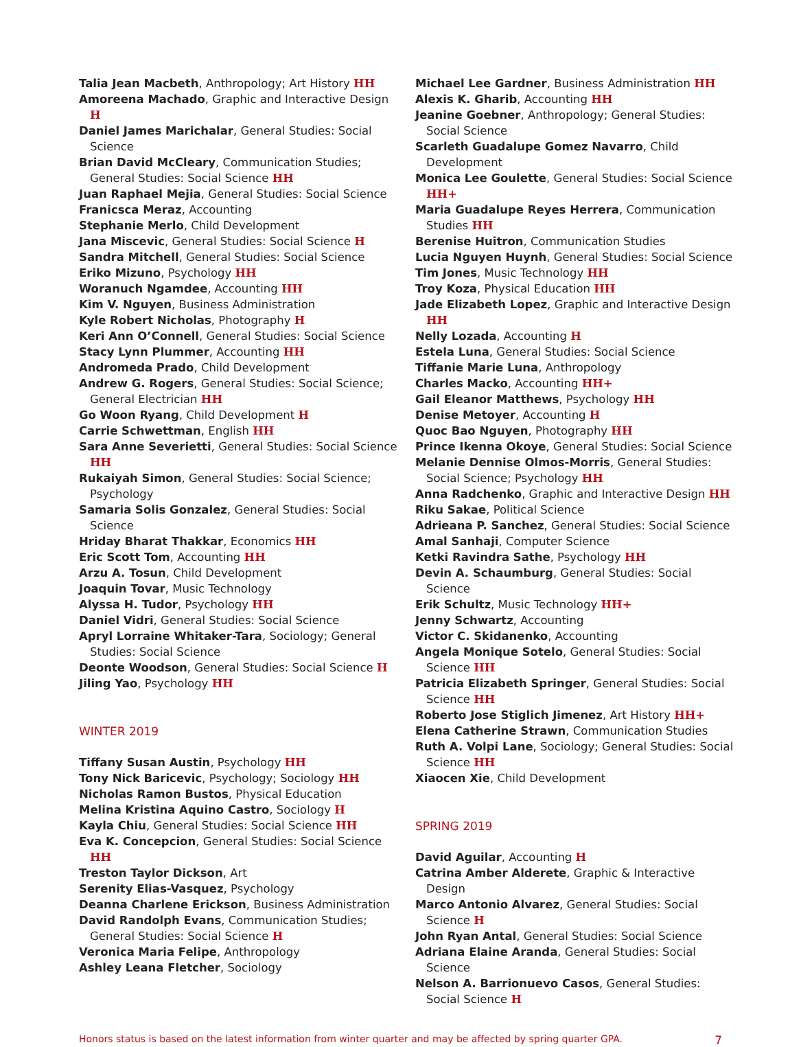Talia Jean Macbeth, Anthropology; Art History HH
Amoreena Machado, Graphic and Interactive Design H
Daniel James Marichalar, General Studies: Social Science
Brian David McCleary, Communication Studies; General Studies: Social Science HH
Juan Raphael Mejia, General Studies: Social Science
Franicsca Meraz, Accounting
Stephanie Merlo, Child Development
Jana Miscevic, General Studies: Social Science H
Sandra Mitchell, General Studies: Social Science
Eriko Mizuno, Psychology HH
Woranuch Ngamdee, Accounting HH
Kim V. Nguyen, Business Administration
Kyle Robert Nicholas, Photography H
Keri Ann O’Connell, General Studies: Social Science
Stacy Lynn Plummer, Accounting HH
Andromeda Prado, Child Development
Andrew G. Rogers, General Studies: Social Science; General Electrician HH
Go Woon Ryang, Child Development H
Carrie Schwettman, English HH
Sara Anne Severietti, General Studies: Social Science HH
Rukaiyah Simon, General Studies: Social Science; Psychology
Samaria Solis Gonzalez, General Studies: Social Science
Hriday Bharat Thakkar, Economics HH
Eric Scott Tom, Accounting HH
Arzu A. Tosun, Child Development
Joaquin Tovar, Music Technology
Alyssa H. Tudor, Psychology HH
Daniel Vidri, General Studies: Social Science
Apryl Lorraine Whitaker-Tara, Sociology; General Studies: Social Science
Deonte Woodson, General Studies: Social Science H
Jiling Yao, Psychology HH
WINTER 2019
Tiffany Susan Austin, Psychology HH
Tony Nick Baricevic, Psychology; Sociology HH
Nicholas Ramon Bustos, Physical Education
Melina Kristina Aquino Castro, Sociology H
Kayla Chiu, General Studies: Social Science HH
Eva K. Concepcion, General Studies: Social Science HH
Treston Taylor Dickson, Art
Serenity Elias-Vasquez, Psychology
Deanna Charlene Erickson, Business Administration
David Randolph Evans, Communication Studies; General Studies: Social Science H
Veronica Maria Felipe, Anthropology
Ashley Leana Fletcher, Sociology
Michael Lee Gardner, Business Administration HH
Alexis K. Gharib, Accounting HH
Jeanine Goebner, Anthropology; General Studies: Social Science
Scarleth Guadalupe Gomez Navarro, Child Development
Monica Lee Goulette, General Studies: Social Science HH+
Maria Guadalupe Reyes Herrera, Communication Studies HH
Berenise Huitron, Communication Studies
Lucia Nguyen Huynh, General Studies: Social Science
Tim Jones, Music Technology HH
Troy Koza, Physical Education HH
Jade Elizabeth Lopez, Graphic and Interactive Design HH
Nelly Lozada, Accounting H
Estela Luna, General Studies: Social Science
Tiffanie Marie Luna, Anthropology
Charles Macko, Accounting HH+
Gail Eleanor Matthews, Psychology HH
Denise Metoyer, Accounting H
Quoc Bao Nguyen, Photography HH
Prince Ikenna Okoye, General Studies: Social Science
Melanie Dennise Olmos-Morris, General Studies: Social Science; Psychology HH
Anna Radchenko, Graphic and Interactive Design HH
Riku Sakae, Political Science
Adrieana P. Sanchez, General Studies: Social Science
Amal Sanhaji, Computer Science
Ketki Ravindra Sathe, Psychology HH
Devin A. Schaumburg, General Studies: Social Science
Erik Schultz, Music Technology HH+
Jenny Schwartz, Accounting
Victor C. Skidanenko, Accounting
Angela Monique Sotelo, General Studies: Social Science HH
Patricia Elizabeth Springer, General Studies: Social Science HH
Roberto Jose Stiglich Jimenez, Art History HH+
Elena Catherine Strawn, Communication Studies
Ruth A. Volpi Lane, Sociology; General Studies: Social Science HH
Xiaocen Xie, Child Development
SPRING 2019
David Aguilar, Accounting H
Catrina Amber Alderete, Graphic & Interactive Design
Marco Antonio Alvarez, General Studies: Social Science H
John Ryan Antal, General Studies: Social Science
Adriana Elaine Aranda, General Studies: Social Science
Nelson A. Barrionuevo Casos, General Studies: Social Science H
Honors status is based on the latest information from winter quarter and may be affected by spring quarter GPA. 7